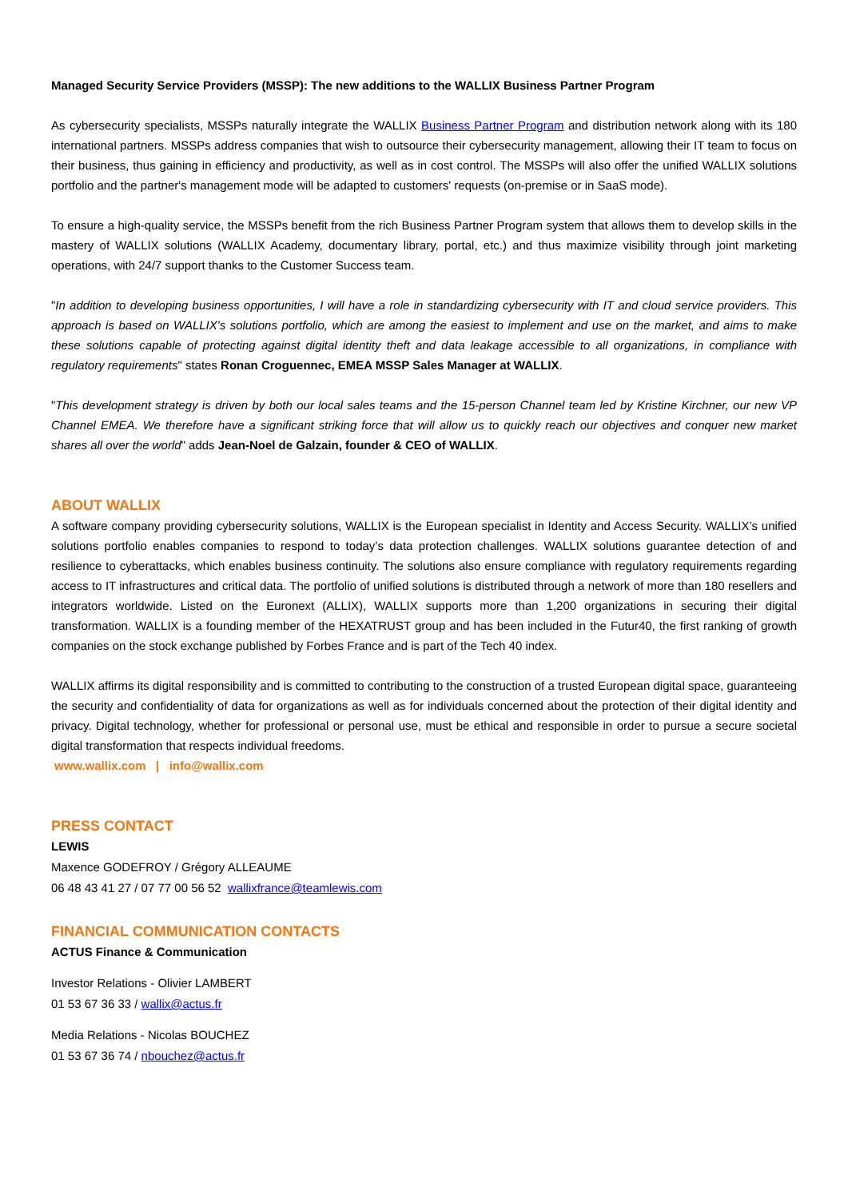Managed Security Service Providers (MSSP): The new additions to the WALLIX Business Partner Program
As cybersecurity specialists, MSSPs naturally integrate the WALLIX Business Partner Program and distribution network along with its 180 international partners. MSSPs address companies that wish to outsource their cybersecurity management, allowing their IT team to focus on their business, thus gaining in efficiency and productivity, as well as in cost control. The MSSPs will also offer the unified WALLIX solutions portfolio and the partner's management mode will be adapted to customers' requests (on-premise or in SaaS mode).
To ensure a high-quality service, the MSSPs benefit from the rich Business Partner Program system that allows them to develop skills in the mastery of WALLIX solutions (WALLIX Academy, documentary library, portal, etc.) and thus maximize visibility through joint marketing operations, with 24/7 support thanks to the Customer Success team.
"In addition to developing business opportunities, I will have a role in standardizing cybersecurity with IT and cloud service providers. This approach is based on WALLIX's solutions portfolio, which are among the easiest to implement and use on the market, and aims to make these solutions capable of protecting against digital identity theft and data leakage accessible to all organizations, in compliance with regulatory requirements" states Ronan Croguennec, EMEA MSSP Sales Manager at WALLIX.
"This development strategy is driven by both our local sales teams and the 15-person Channel team led by Kristine Kirchner, our new VP Channel EMEA. We therefore have a significant striking force that will allow us to quickly reach our objectives and conquer new market shares all over the world" adds Jean-Noel de Galzain, founder & CEO of WALLIX.
ABOUT WALLIX
A software company providing cybersecurity solutions, WALLIX is the European specialist in Identity and Access Security. WALLIX’s unified solutions portfolio enables companies to respond to today’s data protection challenges. WALLIX solutions guarantee detection of and resilience to cyberattacks, which enables business continuity. The solutions also ensure compliance with regulatory requirements regarding access to IT infrastructures and critical data. The portfolio of unified solutions is distributed through a network of more than 180 resellers and integrators worldwide. Listed on the Euronext (ALLIX), WALLIX supports more than 1,200 organizations in securing their digital transformation. WALLIX is a founding member of the HEXATRUST group and has been included in the Futur40, the first ranking of growth companies on the stock exchange published by Forbes France and is part of the Tech 40 index.
WALLIX affirms its digital responsibility and is committed to contributing to the construction of a trusted European digital space, guaranteeing the security and confidentiality of data for organizations as well as for individuals concerned about the protection of their digital identity and privacy. Digital technology, whether for professional or personal use, must be ethical and responsible in order to pursue a secure societal digital transformation that respects individual freedoms.
www.wallix.com | info@wallix.com
PRESS CONTACT
LEWIS
Maxence GODEFROY / Grégory ALLEAUME
06 48 43 41 27 / 07 77 00 56 52 wallixfrance@teamlewis.com
FINANCIAL COMMUNICATION CONTACTS
ACTUS Finance & Communication
Investor Relations - Olivier LAMBERT
01 53 67 36 33 / wallix@actus.fr
Media Relations - Nicolas BOUCHEZ
01 53 67 36 74 / nbouchez@actus.fr